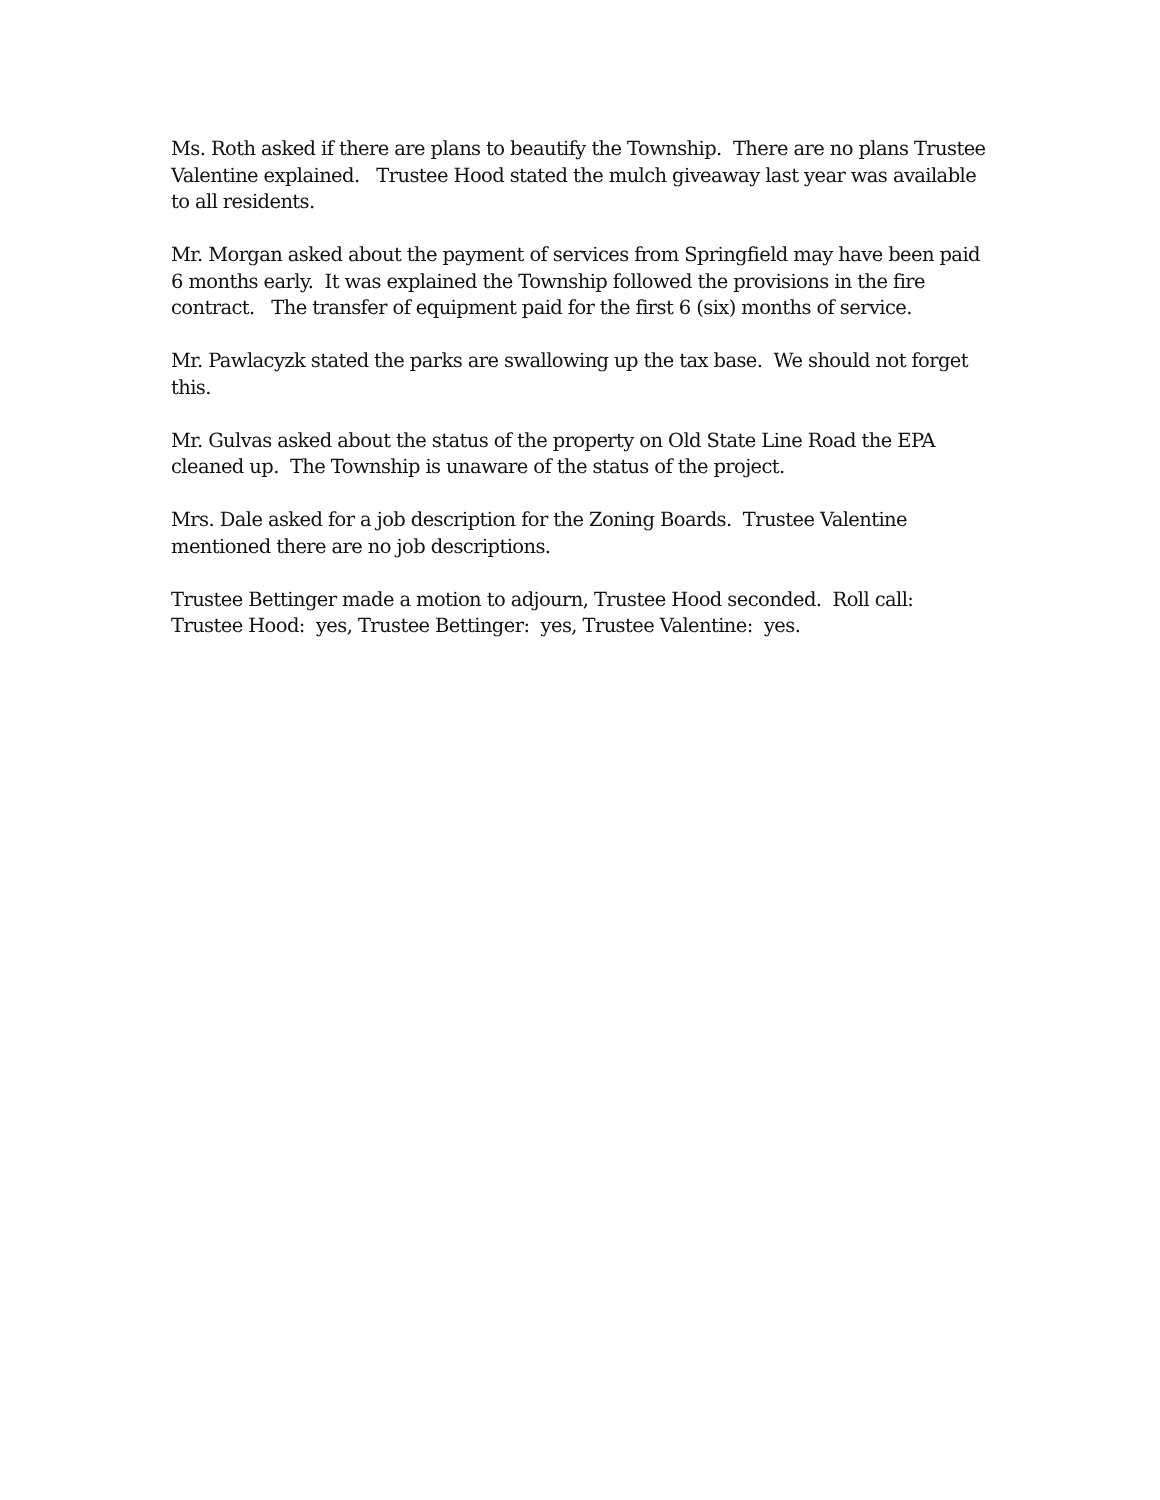Ms. Roth asked if there are plans to beautify the Township. There are no plans Trustee Valentine explained. Trustee Hood stated the mulch giveaway last year was available to all residents.
Mr. Morgan asked about the payment of services from Springfield may have been paid 6 months early. It was explained the Township followed the provisions in the fire contract. The transfer of equipment paid for the first 6 (six) months of service.
Mr. Pawlacyzk stated the parks are swallowing up the tax base. We should not forget this.
Mr. Gulvas asked about the status of the property on Old State Line Road the EPA cleaned up. The Township is unaware of the status of the project.
Mrs. Dale asked for a job description for the Zoning Boards. Trustee Valentine mentioned there are no job descriptions.
Trustee Bettinger made a motion to adjourn, Trustee Hood seconded. Roll call: Trustee Hood: yes, Trustee Bettinger: yes, Trustee Valentine: yes.